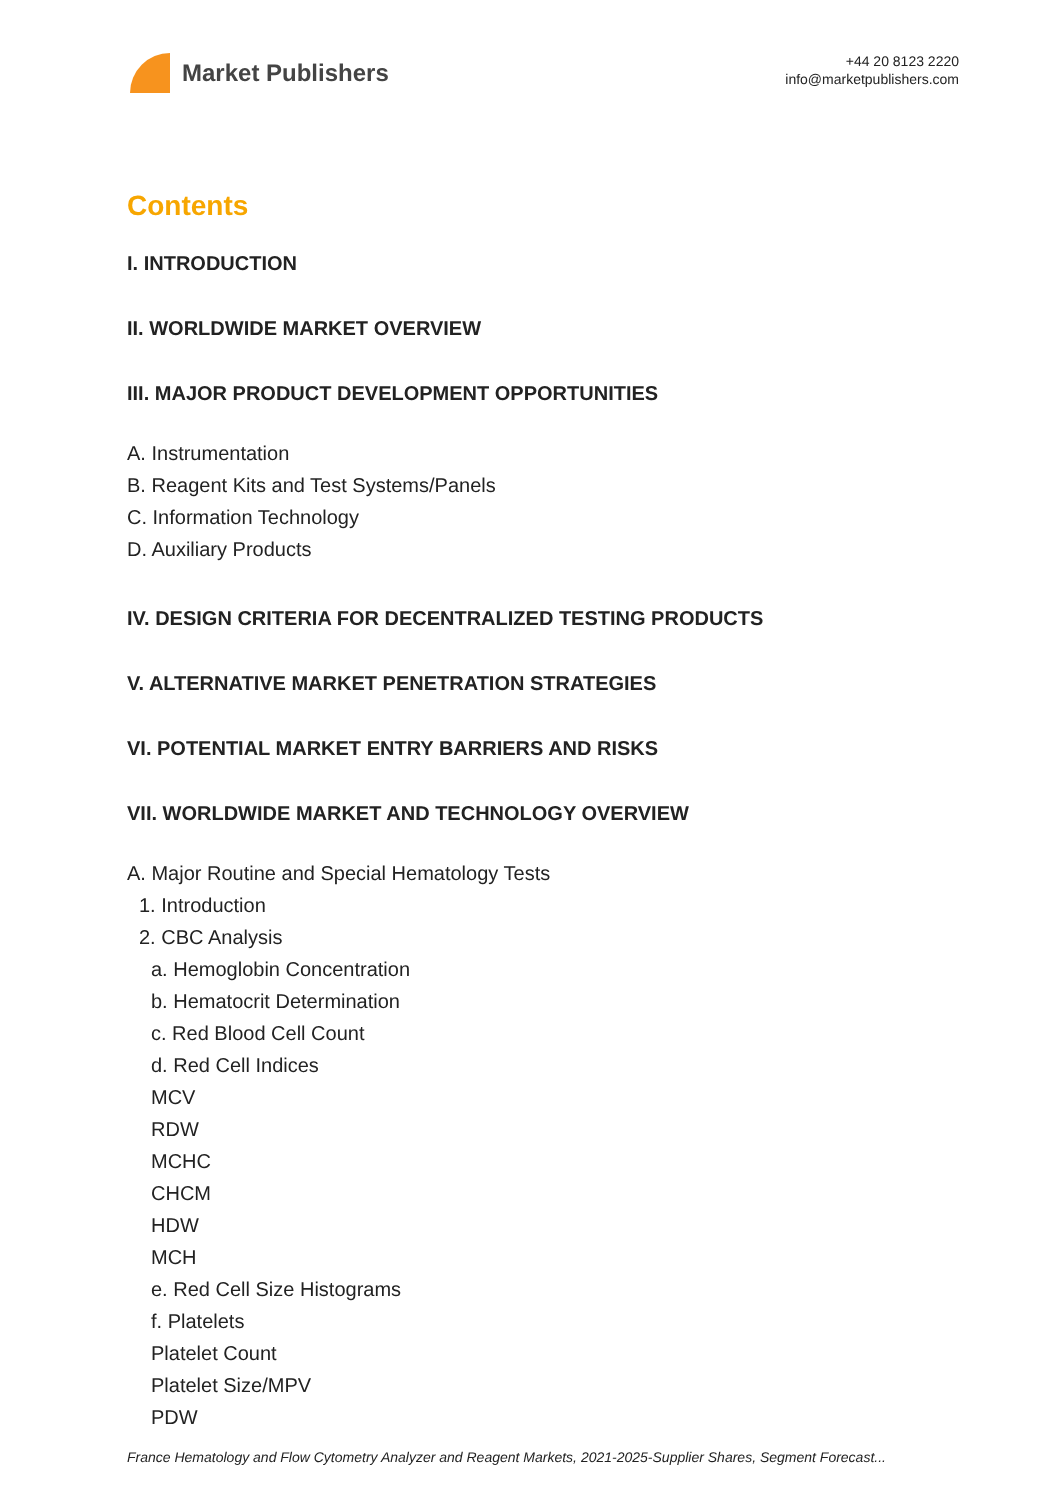Market Publishers
+44 20 8123 2220
info@marketpublishers.com
Contents
I. INTRODUCTION
II. WORLDWIDE MARKET OVERVIEW
III. MAJOR PRODUCT DEVELOPMENT OPPORTUNITIES
A. Instrumentation
B. Reagent Kits and Test Systems/Panels
C. Information Technology
D. Auxiliary Products
IV. DESIGN CRITERIA FOR DECENTRALIZED TESTING PRODUCTS
V. ALTERNATIVE MARKET PENETRATION STRATEGIES
VI. POTENTIAL MARKET ENTRY BARRIERS AND RISKS
VII. WORLDWIDE MARKET AND TECHNOLOGY OVERVIEW
A. Major Routine and Special Hematology Tests
1. Introduction
2. CBC Analysis
a. Hemoglobin Concentration
b. Hematocrit Determination
c. Red Blood Cell Count
d. Red Cell Indices
MCV
RDW
MCHC
CHCM
HDW
MCH
e. Red Cell Size Histograms
f. Platelets
Platelet Count
Platelet Size/MPV
PDW
France Hematology and Flow Cytometry Analyzer and Reagent Markets, 2021-2025-Supplier Shares, Segment Forecast...